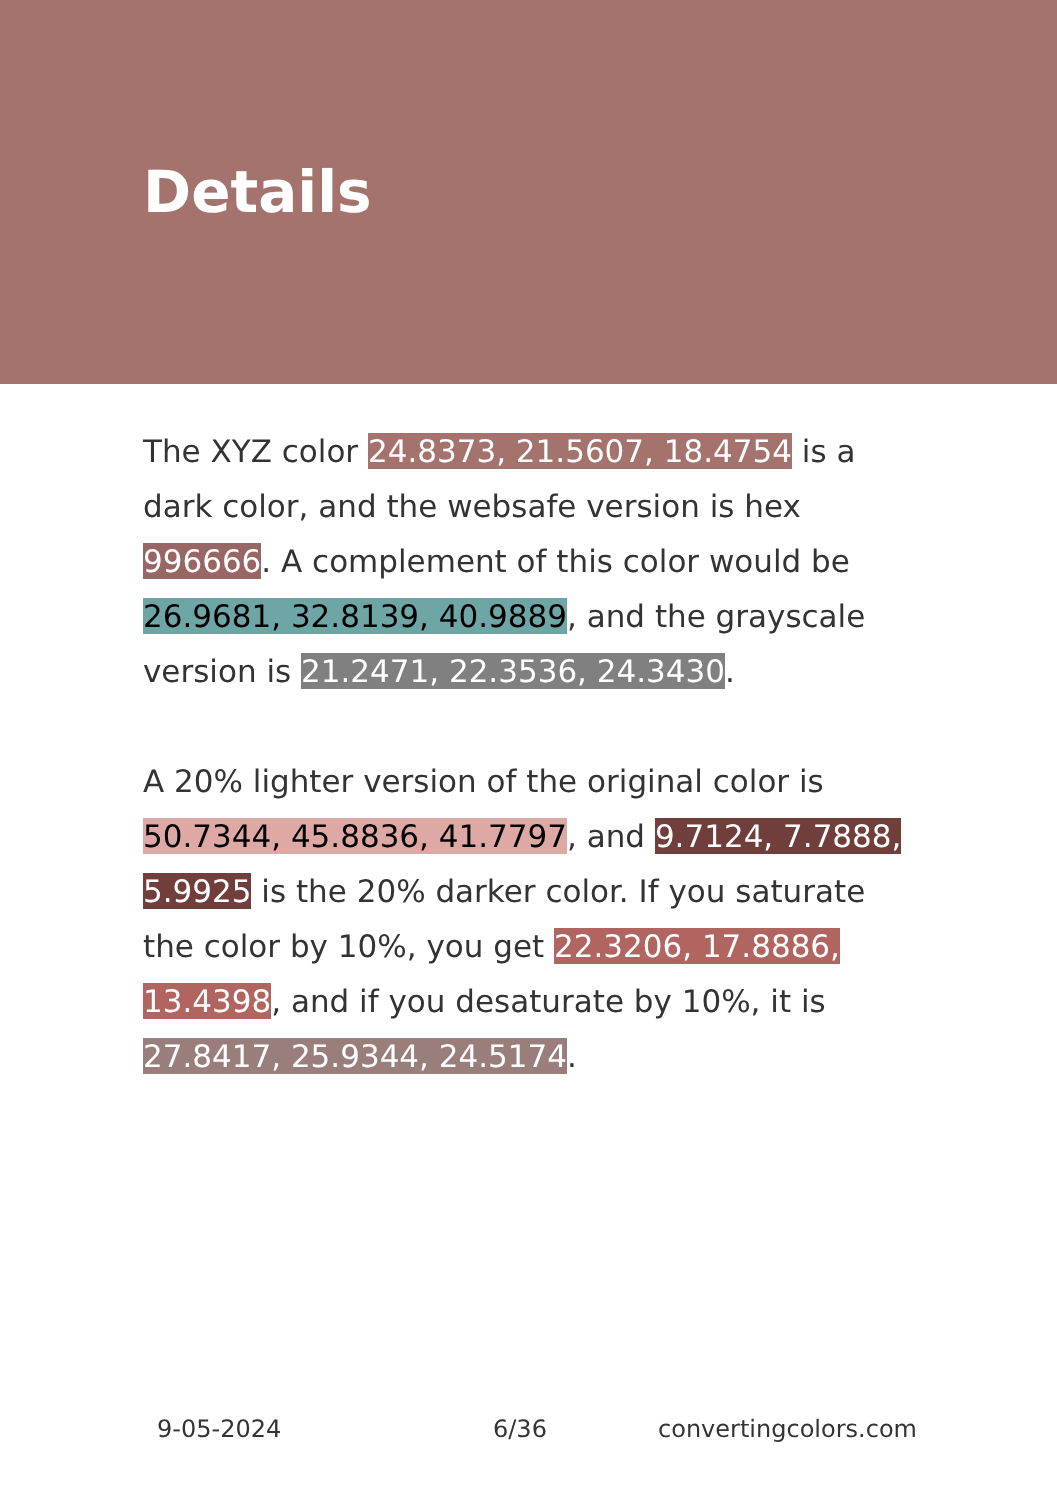Details
The XYZ color 24.8373, 21.5607, 18.4754 is a dark color, and the websafe version is hex 996666. A complement of this color would be 26.9681, 32.8139, 40.9889, and the grayscale version is 21.2471, 22.3536, 24.3430.
A 20% lighter version of the original color is 50.7344, 45.8836, 41.7797, and 9.7124, 7.7888, 5.9925 is the 20% darker color. If you saturate the color by 10%, you get 22.3206, 17.8886, 13.4398, and if you desaturate by 10%, it is 27.8417, 25.9344, 24.5174.
9-05-2024 6/36 convertingcolors.com